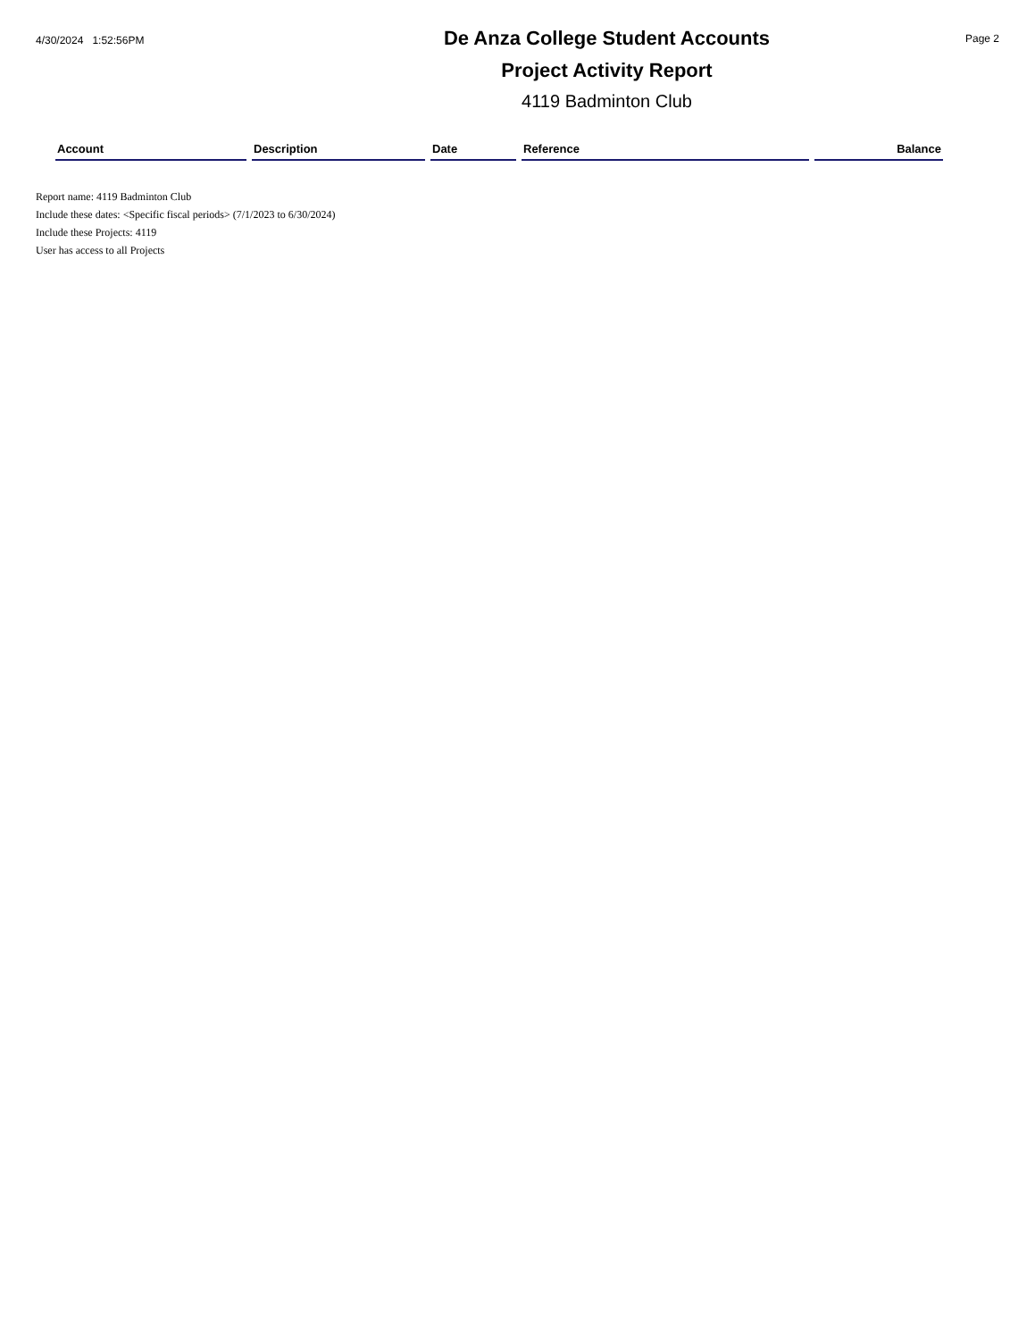4/30/2024 1:52:56PM
De Anza College Student Accounts
Project Activity Report
4119 Badminton Club
Page 2
| Account | Description | Date | Reference | Balance |
| --- | --- | --- | --- | --- |
Report name: 4119 Badminton Club
Include these dates: <Specific fiscal periods> (7/1/2023 to 6/30/2024)
Include these Projects: 4119
User has access to all Projects